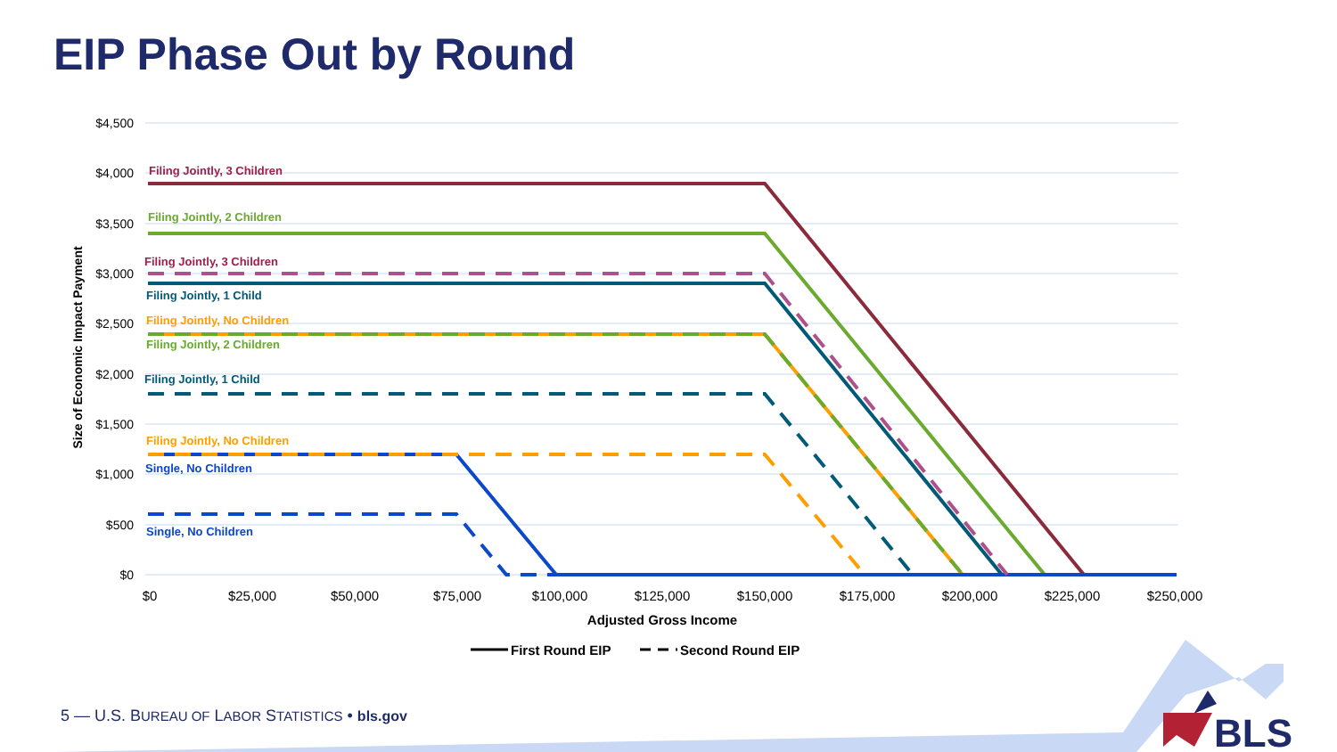EIP Phase Out by Round
$4,500
$4,000
$3,500
$3,000
$2,500
$2,000
$1,500
$1,000
$500
$0
$0
$25,000
$50,000
$75,000
$100,000
$125,000
$150,000
$175,000
$200,000
$225,000
$250,000
Adjusted Gross Income
Size of Economic Impact Payment
Filing Jointly, 3 Children
Filing Jointly, 2 Children
Filing Jointly, 3 Children
Filing Jointly, 1 Child
Filing Jointly, No Children
Filing Jointly, 2 Children
Filing Jointly, 1 Child
Filing Jointly, No Children
Single, No Children
Single, No Children
First Round EIP
Second Round EIP
BLS
5 — U.S. BUREAU OF LABOR STATISTICS • bls.gov